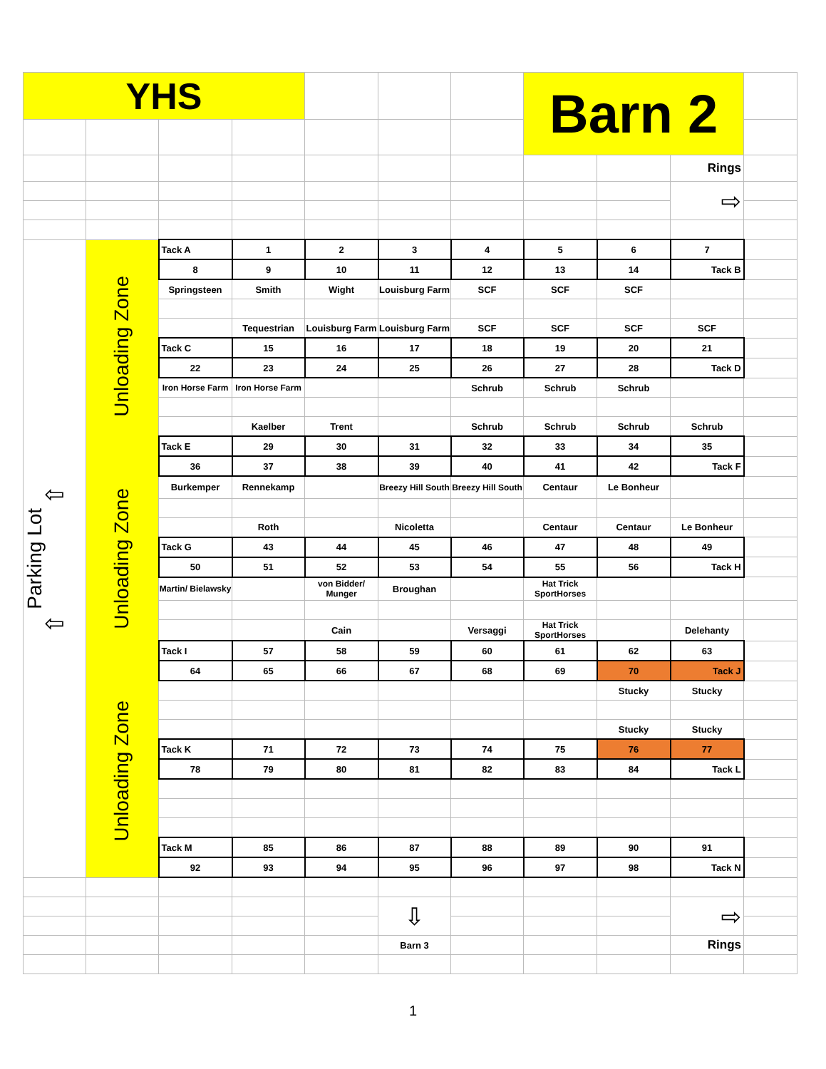| YHS | | | | | | | Barn 2 | | | |
| | | | | | | | | | Rings | |
| | | | | | | | | | ⇨ | |
| ⇦ Parking Lot ⇦ | Unloading Zone Unloading Zone Unloading Zone | Tack A | 1 | 2 | 3 | 4 | 5 | 6 | 7 | |
| | | 8 | 9 | 10 | 11 | 12 | 13 | 14 | Tack B | |
| | | Springsteen | Smith | Wight | Louisburg Farm | SCF | SCF | SCF | | |
| | | | Tequestrian | Louisburg Farm | Louisburg Farm | SCF | SCF | SCF | SCF | |
| | | Tack C | 15 | 16 | 17 | 18 | 19 | 20 | 21 | |
| | | 22 | 23 | 24 | 25 | 26 | 27 | 28 | Tack D | |
| | | Iron Horse Farm | Iron Horse Farm | | | Schrub | Schrub | Schrub | | |
| | | | Kaelber | Trent | | Schrub | Schrub | Schrub | Schrub | |
| | | Tack E | 29 | 30 | 31 | 32 | 33 | 34 | 35 | |
| | | 36 | 37 | 38 | 39 | 40 | 41 | 42 | Tack F | |
| | | Burkemper | Rennekamp | | Breezy Hill South | Breezy Hill South | Centaur | Le Bonheur | | |
| | | | Roth | | Nicoletta | | Centaur | Centaur | Le Bonheur | |
| | | Tack G | 43 | 44 | 45 | 46 | 47 | 48 | 49 | |
| | | 50 | 51 | 52 | 53 | 54 | 55 | 56 | Tack H | |
| | | Martin/ Bielawsky | | von Bidder/ Munger | Broughan | | Hat Trick SportHorses | | | |
| | | | | Cain | | Versaggi | Hat Trick SportHorses | | Delehanty | |
| | | Tack I | 57 | 58 | 59 | 60 | 61 | 62 | 63 | |
| | | 64 | 65 | 66 | 67 | 68 | 69 | 70 | Tack J | |
| | | | | | | | | Stucky | Stucky | |
| | | | | | | | | Stucky | Stucky | |
| | | Tack K | 71 | 72 | 73 | 74 | 75 | 76 | 77 | |
| | | 78 | 79 | 80 | 81 | 82 | 83 | 84 | Tack L | |
| | | Tack M | 85 | 86 | 87 | 88 | 89 | 90 | 91 | |
| | | 92 | 93 | 94 | 95 | 96 | 97 | 98 | Tack N | |
| | | | | | ⇩ | | | | ⇨ | |
| | | | | | Barn 3 | | | | Rings | |
1